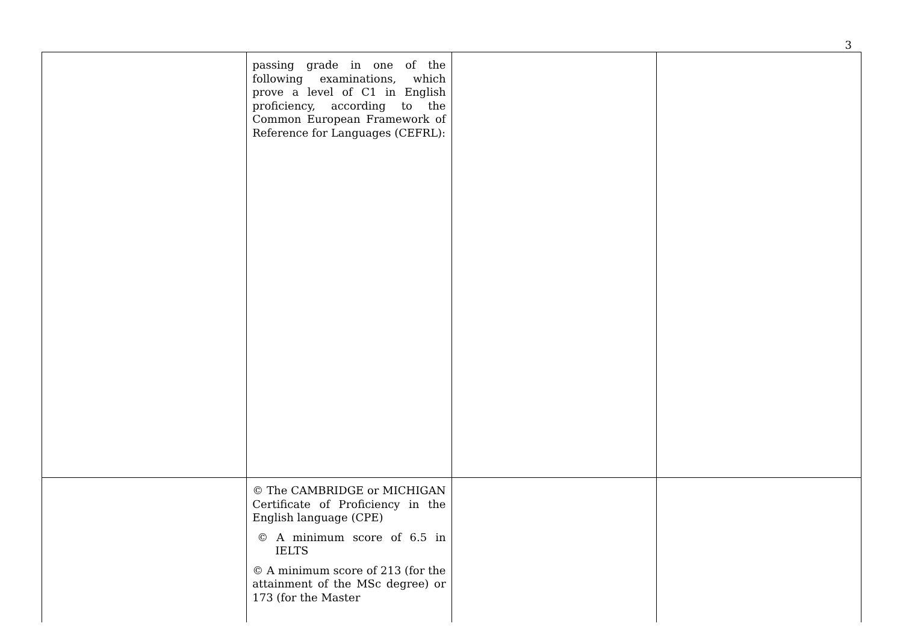3
| | passing grade in one of the following examinations, which prove a level of C1 in English proficiency, according to the Common European Framework of Reference for Languages (CEFRL): | | |
| | © The CAMBRIDGE or MICHIGAN Certificate of Proficiency in the English language (CPE) © A minimum score of 6.5 in IELTS © A minimum score of 213 (for the attainment of the MSc degree) or 173 (for the Master | | |